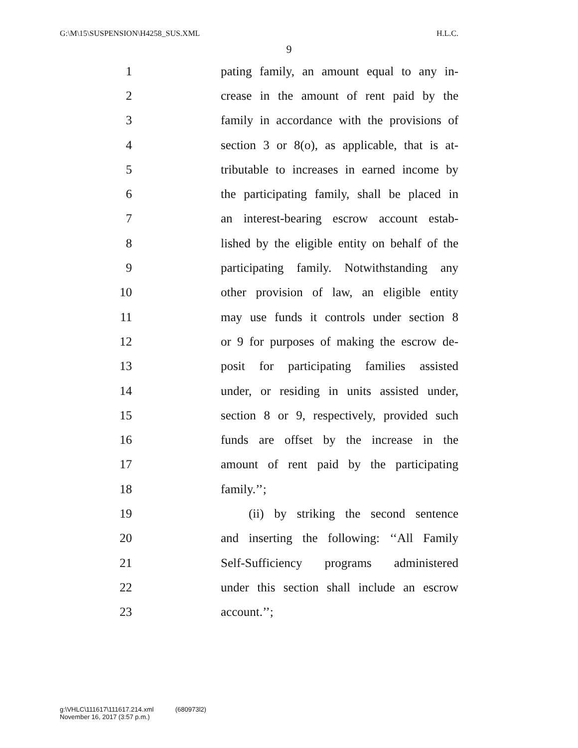G:\M\15\SUSPENSION\H4258_SUS.XML H.L.C.
9
1 pating family, an amount equal to any in-
2 crease in the amount of rent paid by the
3 family in accordance with the provisions of
4 section 3 or 8(o), as applicable, that is at-
5 tributable to increases in earned income by
6 the participating family, shall be placed in
7 an interest-bearing escrow account estab-
8 lished by the eligible entity on behalf of the
9 participating family. Notwithstanding any
10 other provision of law, an eligible entity
11 may use funds it controls under section 8
12 or 9 for purposes of making the escrow de-
13 posit for participating families assisted
14 under, or residing in units assisted under,
15 section 8 or 9, respectively, provided such
16 funds are offset by the increase in the
17 amount of rent paid by the participating
18 family.’’;
19 (ii) by striking the second sentence
20 and inserting the following: ‘‘All Family
21 Self-Sufficiency programs administered
22 under this section shall include an escrow
23 account.’’;
g:\VHLC\111617\111617.214.xml (680973l2)
November 16, 2017 (3:57 p.m.)